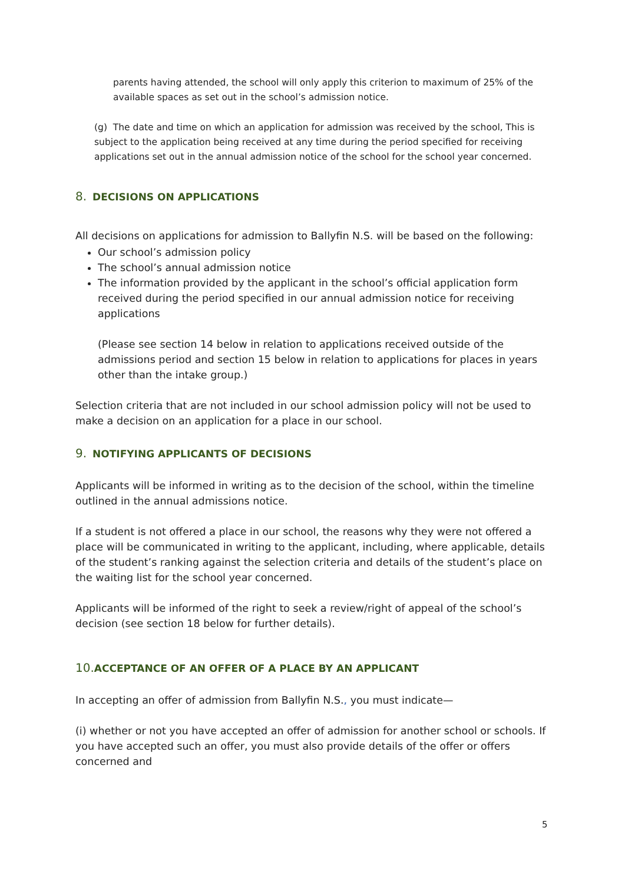parents having attended, the school will only apply this criterion to maximum of 25% of the available spaces as set out in the school’s admission notice.
(g) The date and time on which an application for admission was received by the school, This is subject to the application being received at any time during the period specified for receiving applications set out in the annual admission notice of the school for the school year concerned.
8. DECISIONS ON APPLICATIONS
All decisions on applications for admission to Ballyfin N.S. will be based on the following:
Our school’s admission policy
The school’s annual admission notice
The information provided by the applicant in the school’s official application form received during the period specified in our annual admission notice for receiving applications
(Please see section 14 below in relation to applications received outside of the admissions period and section 15 below in relation to applications for places in years other than the intake group.)
Selection criteria that are not included in our school admission policy will not be used to make a decision on an application for a place in our school.
9. NOTIFYING APPLICANTS OF DECISIONS
Applicants will be informed in writing as to the decision of the school, within the timeline outlined in the annual admissions notice.
If a student is not offered a place in our school, the reasons why they were not offered a place will be communicated in writing to the applicant, including, where applicable, details of the student’s ranking against the selection criteria and details of the student’s place on the waiting list for the school year concerned.
Applicants will be informed of the right to seek a review/right of appeal of the school’s decision (see section 18 below for further details).
10. ACCEPTANCE OF AN OFFER OF A PLACE BY AN APPLICANT
In accepting an offer of admission from Ballyfin N.S., you must indicate—
(i) whether or not you have accepted an offer of admission for another school or schools. If you have accepted such an offer, you must also provide details of the offer or offers concerned and
5